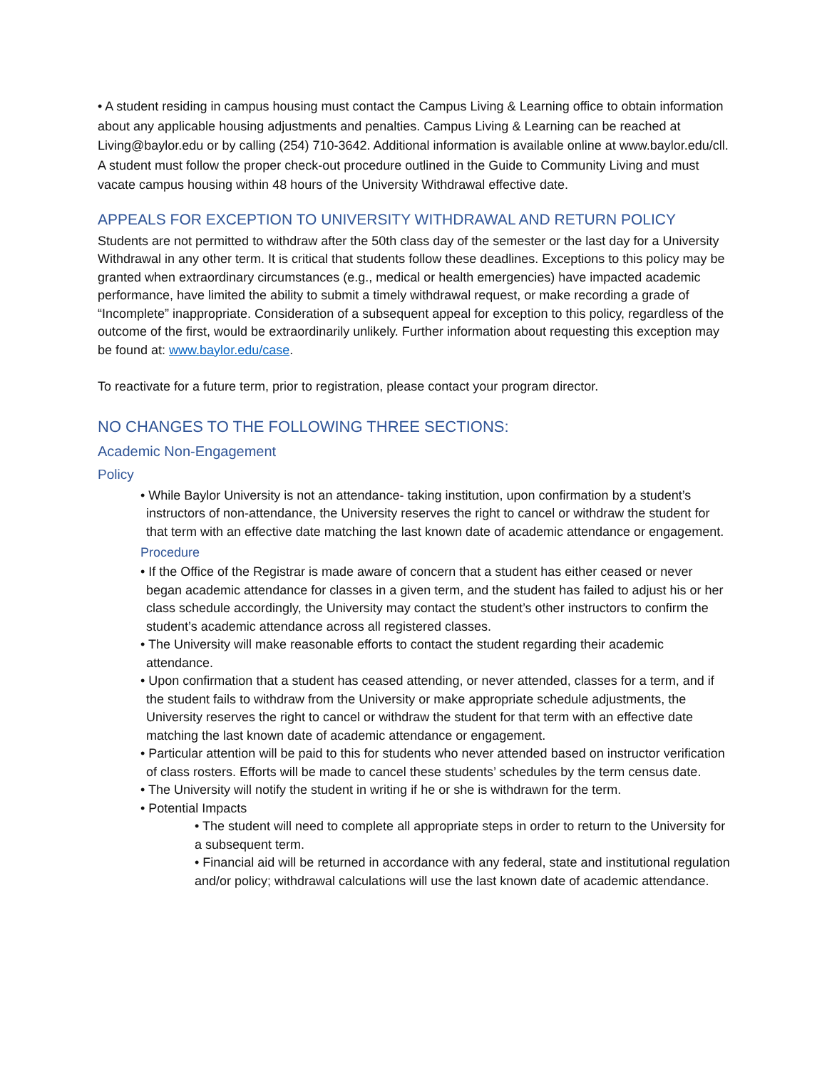• A student residing in campus housing must contact the Campus Living & Learning office to obtain information about any applicable housing adjustments and penalties. Campus Living & Learning can be reached at Living@baylor.edu or by calling (254) 710-3642. Additional information is available online at www.baylor.edu/cll. A student must follow the proper check-out procedure outlined in the Guide to Community Living and must vacate campus housing within 48 hours of the University Withdrawal effective date.
APPEALS FOR EXCEPTION TO UNIVERSITY WITHDRAWAL AND RETURN POLICY
Students are not permitted to withdraw after the 50th class day of the semester or the last day for a University Withdrawal in any other term. It is critical that students follow these deadlines. Exceptions to this policy may be granted when extraordinary circumstances (e.g., medical or health emergencies) have impacted academic performance, have limited the ability to submit a timely withdrawal request, or make recording a grade of “Incomplete” inappropriate. Consideration of a subsequent appeal for exception to this policy, regardless of the outcome of the first, would be extraordinarily unlikely. Further information about requesting this exception may be found at: www.baylor.edu/case.
To reactivate for a future term, prior to registration, please contact your program director.
NO CHANGES TO THE FOLLOWING THREE SECTIONS:
Academic Non-Engagement
Policy
• While Baylor University is not an attendance- taking institution, upon confirmation by a student’s instructors of non-attendance, the University reserves the right to cancel or withdraw the student for that term with an effective date matching the last known date of academic attendance or engagement.
Procedure
• If the Office of the Registrar is made aware of concern that a student has either ceased or never began academic attendance for classes in a given term, and the student has failed to adjust his or her class schedule accordingly, the University may contact the student’s other instructors to confirm the student’s academic attendance across all registered classes.
• The University will make reasonable efforts to contact the student regarding their academic attendance.
• Upon confirmation that a student has ceased attending, or never attended, classes for a term, and if the student fails to withdraw from the University or make appropriate schedule adjustments, the University reserves the right to cancel or withdraw the student for that term with an effective date matching the last known date of academic attendance or engagement.
• Particular attention will be paid to this for students who never attended based on instructor verification of class rosters. Efforts will be made to cancel these students’ schedules by the term census date.
• The University will notify the student in writing if he or she is withdrawn for the term.
• Potential Impacts
• The student will need to complete all appropriate steps in order to return to the University for a subsequent term.
• Financial aid will be returned in accordance with any federal, state and institutional regulation and/or policy; withdrawal calculations will use the last known date of academic attendance.